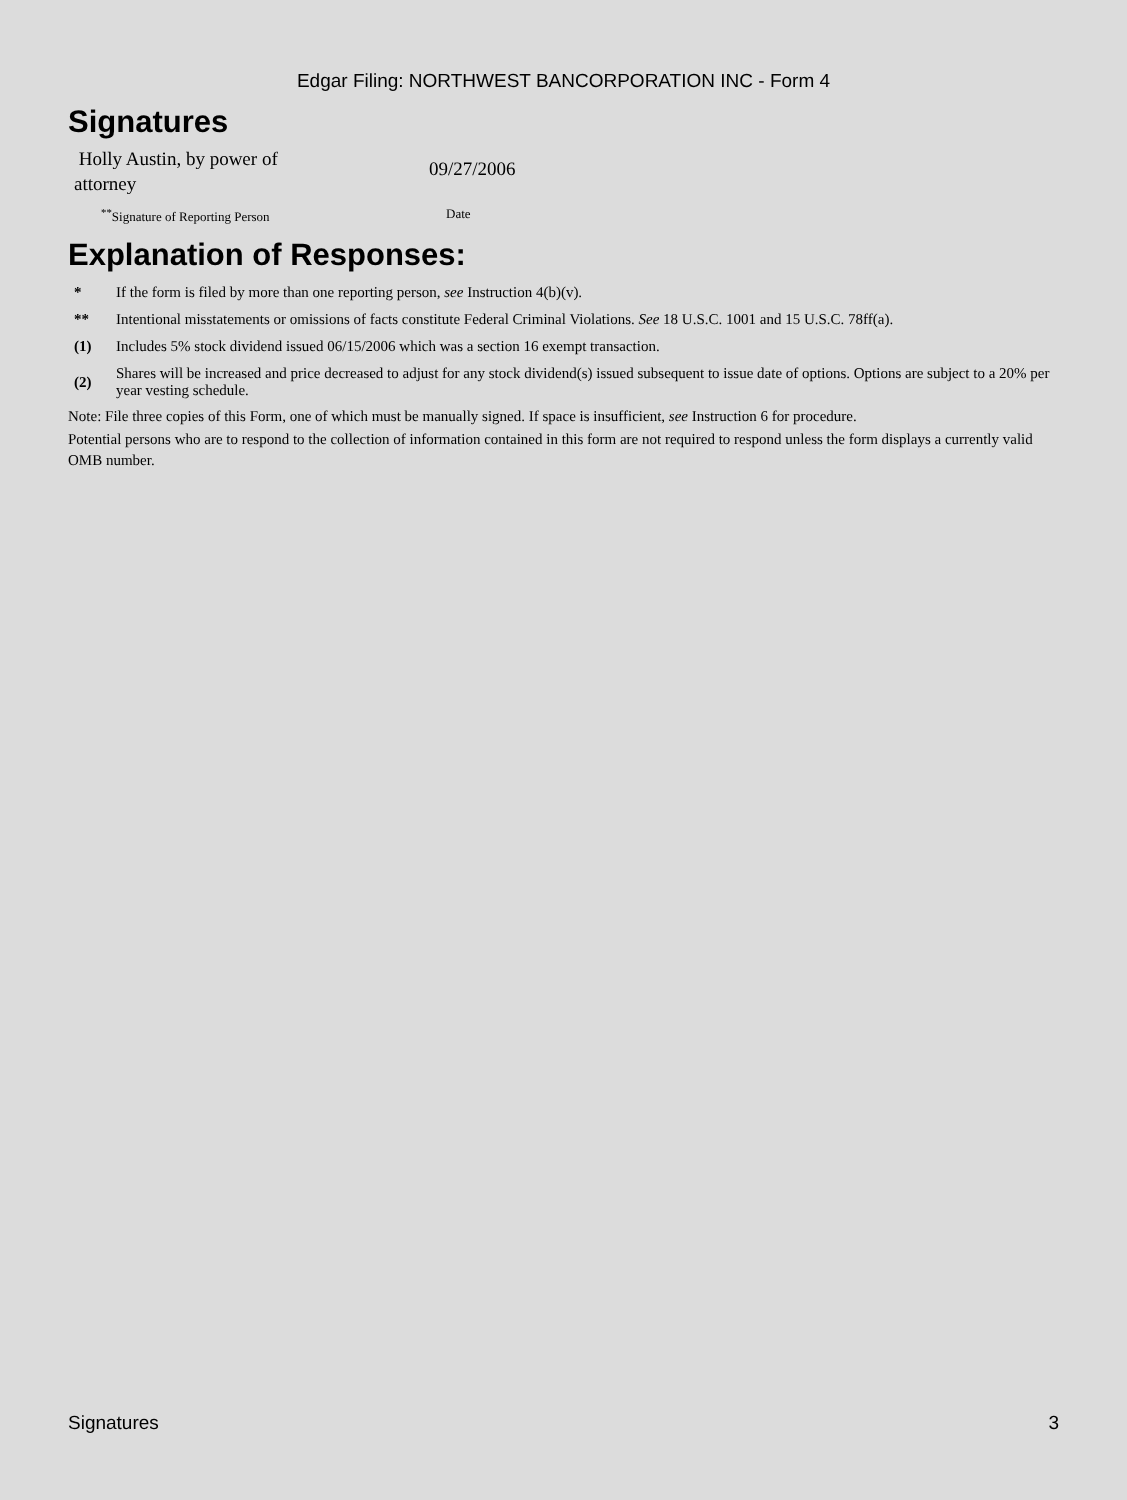Edgar Filing: NORTHWEST BANCORPORATION INC - Form 4
Signatures
Holly Austin, by power of attorney
09/27/2006
<sup>**</sup> Signature of Reporting Person Date
Explanation of Responses:
| * | If the form is filed by more than one reporting person, see Instruction 4(b)(v). |
| ** | Intentional misstatements or omissions of facts constitute Federal Criminal Violations. See 18 U.S.C. 1001 and 15 U.S.C. 78ff(a). |
| (1) | Includes 5% stock dividend issued 06/15/2006 which was a section 16 exempt transaction. |
| (2) | Shares will be increased and price decreased to adjust for any stock dividend(s) issued subsequent to issue date of options. Options are subject to a 20% per year vesting schedule. |
Note: File three copies of this Form, one of which must be manually signed. If space is insufficient, see Instruction 6 for procedure.
Potential persons who are to respond to the collection of information contained in this form are not required to respond unless the form displays a currently valid OMB number.
Signatures 3